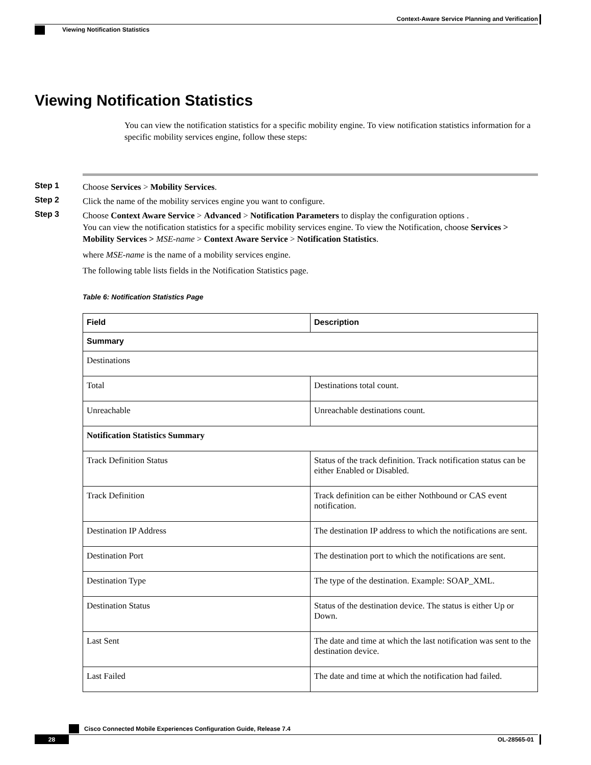Context-Aware Service Planning and Verification
Viewing Notification Statistics
Viewing Notification Statistics
You can view the notification statistics for a specific mobility engine. To view notification statistics information for a specific mobility services engine, follow these steps:
Step 1 Choose Services > Mobility Services.
Step 2 Click the name of the mobility services engine you want to configure.
Step 3 Choose Context Aware Service > Advanced > Notification Parameters to display the configuration options .
You can view the notification statistics for a specific mobility services engine. To view the Notification, choose Services > Mobility Services > MSE-name > Context Aware Service > Notification Statistics.
where MSE-name is the name of a mobility services engine.
The following table lists fields in the Notification Statistics page.
Table 6: Notification Statistics Page
| Field | Description |
| --- | --- |
| Summary | |
| Destinations | |
| Total | Destinations total count. |
| Unreachable | Unreachable destinations count. |
| Notification Statistics Summary | |
| Track Definition Status | Status of the track definition. Track notification status can be either Enabled or Disabled. |
| Track Definition | Track definition can be either Nothbound or CAS event notification. |
| Destination IP Address | The destination IP address to which the notifications are sent. |
| Destination Port | The destination port to which the notifications are sent. |
| Destination Type | The type of the destination. Example: SOAP_XML. |
| Destination Status | Status of the destination device. The status is either Up or Down. |
| Last Sent | The date and time at which the last notification was sent to the destination device. |
| Last Failed | The date and time at which the notification had failed. |
Cisco Connected Mobile Experiences Configuration Guide, Release 7.4
28 OL-28565-01